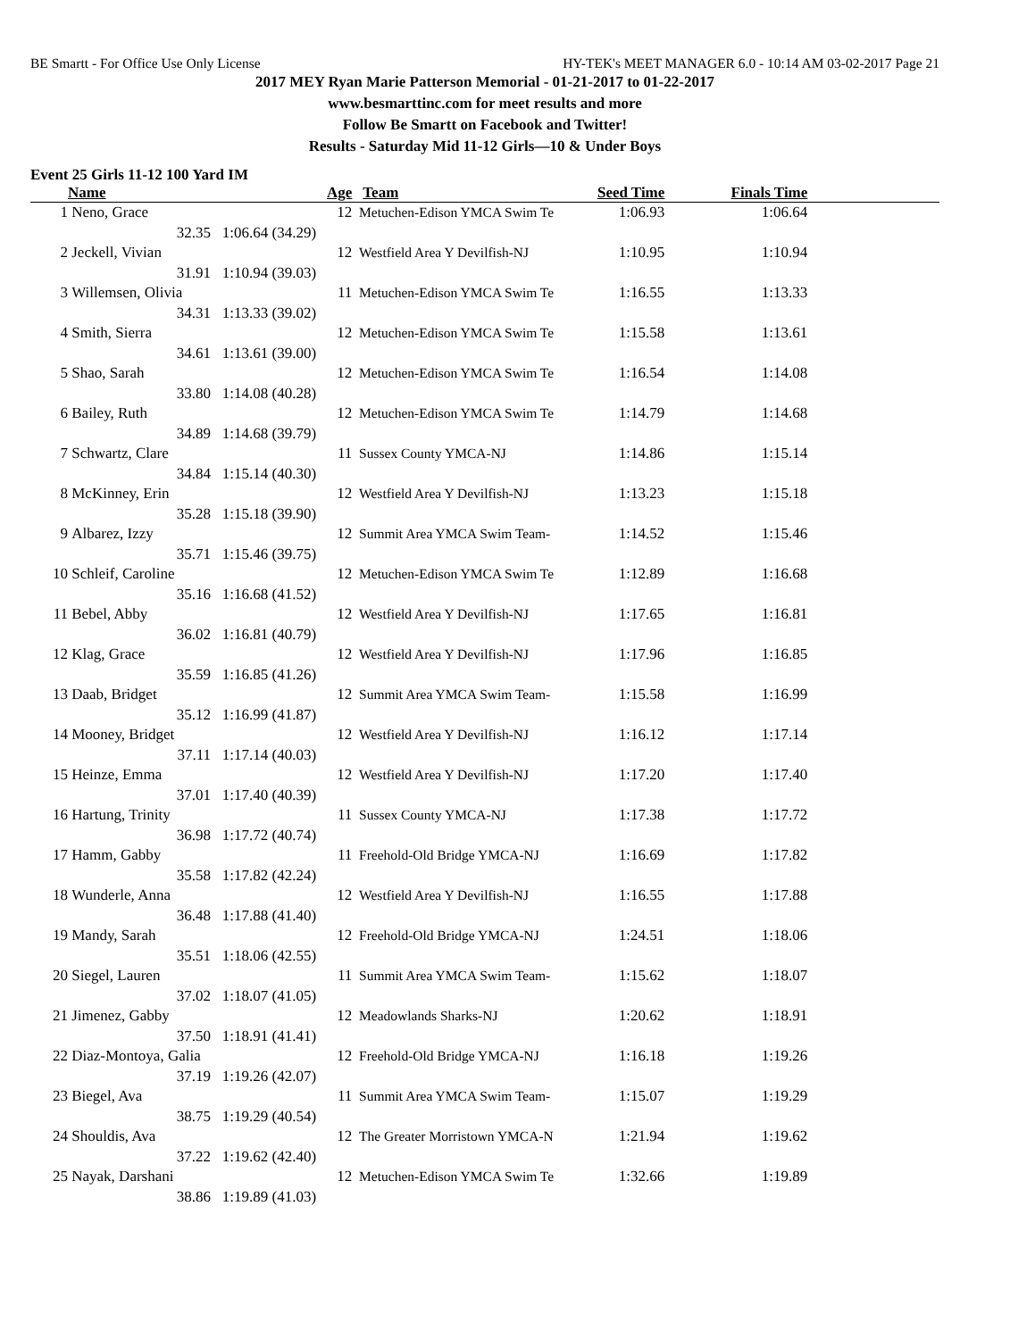BE Smartt - For Office Use Only License HY-TEK's MEET MANAGER 6.0 - 10:14 AM 03-02-2017 Page 21
2017 MEY Ryan Marie Patterson Memorial - 01-21-2017 to 01-22-2017
www.besmarttinc.com for meet results and more
Follow Be Smartt on Facebook and Twitter!
Results - Saturday Mid 11-12 Girls—10 & Under Boys
Event 25 Girls 11-12 100 Yard IM
| | Name | | Age | Team | Seed Time | Finals Time | |
| --- | --- | --- | --- | --- | --- | --- | --- |
| 1 | Neno, Grace | | 12 | Metuchen-Edison YMCA Swim Te | 1:06.93 | 1:06.64 | |
| | 32.35 | 1:06.64 (34.29) | | | | | |
| 2 | Jeckell, Vivian | | 12 | Westfield Area Y Devilfish-NJ | 1:10.95 | 1:10.94 | |
| | 31.91 | 1:10.94 (39.03) | | | | | |
| 3 | Willemsen, Olivia | | 11 | Metuchen-Edison YMCA Swim Te | 1:16.55 | 1:13.33 | |
| | 34.31 | 1:13.33 (39.02) | | | | | |
| 4 | Smith, Sierra | | 12 | Metuchen-Edison YMCA Swim Te | 1:15.58 | 1:13.61 | |
| | 34.61 | 1:13.61 (39.00) | | | | | |
| 5 | Shao, Sarah | | 12 | Metuchen-Edison YMCA Swim Te | 1:16.54 | 1:14.08 | |
| | 33.80 | 1:14.08 (40.28) | | | | | |
| 6 | Bailey, Ruth | | 12 | Metuchen-Edison YMCA Swim Te | 1:14.79 | 1:14.68 | |
| | 34.89 | 1:14.68 (39.79) | | | | | |
| 7 | Schwartz, Clare | | 11 | Sussex County YMCA-NJ | 1:14.86 | 1:15.14 | |
| | 34.84 | 1:15.14 (40.30) | | | | | |
| 8 | McKinney, Erin | | 12 | Westfield Area Y Devilfish-NJ | 1:13.23 | 1:15.18 | |
| | 35.28 | 1:15.18 (39.90) | | | | | |
| 9 | Albarez, Izzy | | 12 | Summit Area YMCA Swim Team- | 1:14.52 | 1:15.46 | |
| | 35.71 | 1:15.46 (39.75) | | | | | |
| 10 | Schleif, Caroline | | 12 | Metuchen-Edison YMCA Swim Te | 1:12.89 | 1:16.68 | |
| | 35.16 | 1:16.68 (41.52) | | | | | |
| 11 | Bebel, Abby | | 12 | Westfield Area Y Devilfish-NJ | 1:17.65 | 1:16.81 | |
| | 36.02 | 1:16.81 (40.79) | | | | | |
| 12 | Klag, Grace | | 12 | Westfield Area Y Devilfish-NJ | 1:17.96 | 1:16.85 | |
| | 35.59 | 1:16.85 (41.26) | | | | | |
| 13 | Daab, Bridget | | 12 | Summit Area YMCA Swim Team- | 1:15.58 | 1:16.99 | |
| | 35.12 | 1:16.99 (41.87) | | | | | |
| 14 | Mooney, Bridget | | 12 | Westfield Area Y Devilfish-NJ | 1:16.12 | 1:17.14 | |
| | 37.11 | 1:17.14 (40.03) | | | | | |
| 15 | Heinze, Emma | | 12 | Westfield Area Y Devilfish-NJ | 1:17.20 | 1:17.40 | |
| | 37.01 | 1:17.40 (40.39) | | | | | |
| 16 | Hartung, Trinity | | 11 | Sussex County YMCA-NJ | 1:17.38 | 1:17.72 | |
| | 36.98 | 1:17.72 (40.74) | | | | | |
| 17 | Hamm, Gabby | | 11 | Freehold-Old Bridge YMCA-NJ | 1:16.69 | 1:17.82 | |
| | 35.58 | 1:17.82 (42.24) | | | | | |
| 18 | Wunderle, Anna | | 12 | Westfield Area Y Devilfish-NJ | 1:16.55 | 1:17.88 | |
| | 36.48 | 1:17.88 (41.40) | | | | | |
| 19 | Mandy, Sarah | | 12 | Freehold-Old Bridge YMCA-NJ | 1:24.51 | 1:18.06 | |
| | 35.51 | 1:18.06 (42.55) | | | | | |
| 20 | Siegel, Lauren | | 11 | Summit Area YMCA Swim Team- | 1:15.62 | 1:18.07 | |
| | 37.02 | 1:18.07 (41.05) | | | | | |
| 21 | Jimenez, Gabby | | 12 | Meadowlands Sharks-NJ | 1:20.62 | 1:18.91 | |
| | 37.50 | 1:18.91 (41.41) | | | | | |
| 22 | Diaz-Montoya, Galia | | 12 | Freehold-Old Bridge YMCA-NJ | 1:16.18 | 1:19.26 | |
| | 37.19 | 1:19.26 (42.07) | | | | | |
| 23 | Biegel, Ava | | 11 | Summit Area YMCA Swim Team- | 1:15.07 | 1:19.29 | |
| | 38.75 | 1:19.29 (40.54) | | | | | |
| 24 | Shouldis, Ava | | 12 | The Greater Morristown YMCA-N | 1:21.94 | 1:19.62 | |
| | 37.22 | 1:19.62 (42.40) | | | | | |
| 25 | Nayak, Darshani | | 12 | Metuchen-Edison YMCA Swim Te | 1:32.66 | 1:19.89 | |
| | 38.86 | 1:19.89 (41.03) | | | | | |